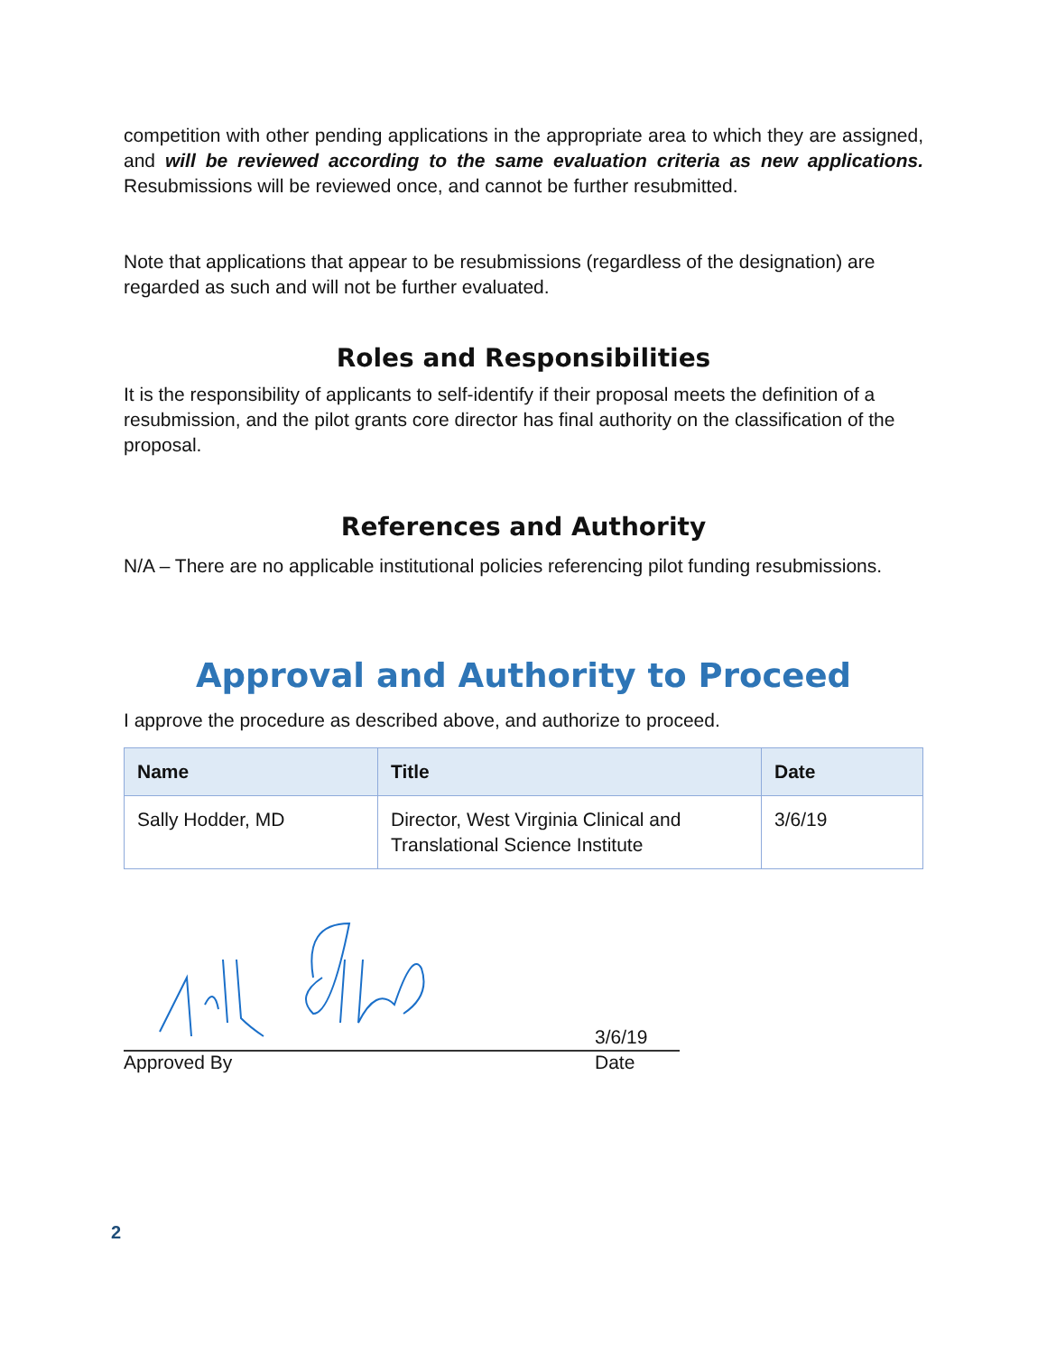competition with other pending applications in the appropriate area to which they are assigned, and will be reviewed according to the same evaluation criteria as new applications. Resubmissions will be reviewed once, and cannot be further resubmitted.
Note that applications that appear to be resubmissions (regardless of the designation) are regarded as such and will not be further evaluated.
Roles and Responsibilities
It is the responsibility of applicants to self-identify if their proposal meets the definition of a resubmission, and the pilot grants core director has final authority on the classification of the proposal.
References and Authority
N/A – There are no applicable institutional policies referencing pilot funding resubmissions.
Approval and Authority to Proceed
I approve the procedure as described above, and authorize to proceed.
| Name | Title | Date |
| --- | --- | --- |
| Sally Hodder, MD | Director, West Virginia Clinical and Translational Science Institute | 3/6/19 |
3/6/19
Approved By Date
2